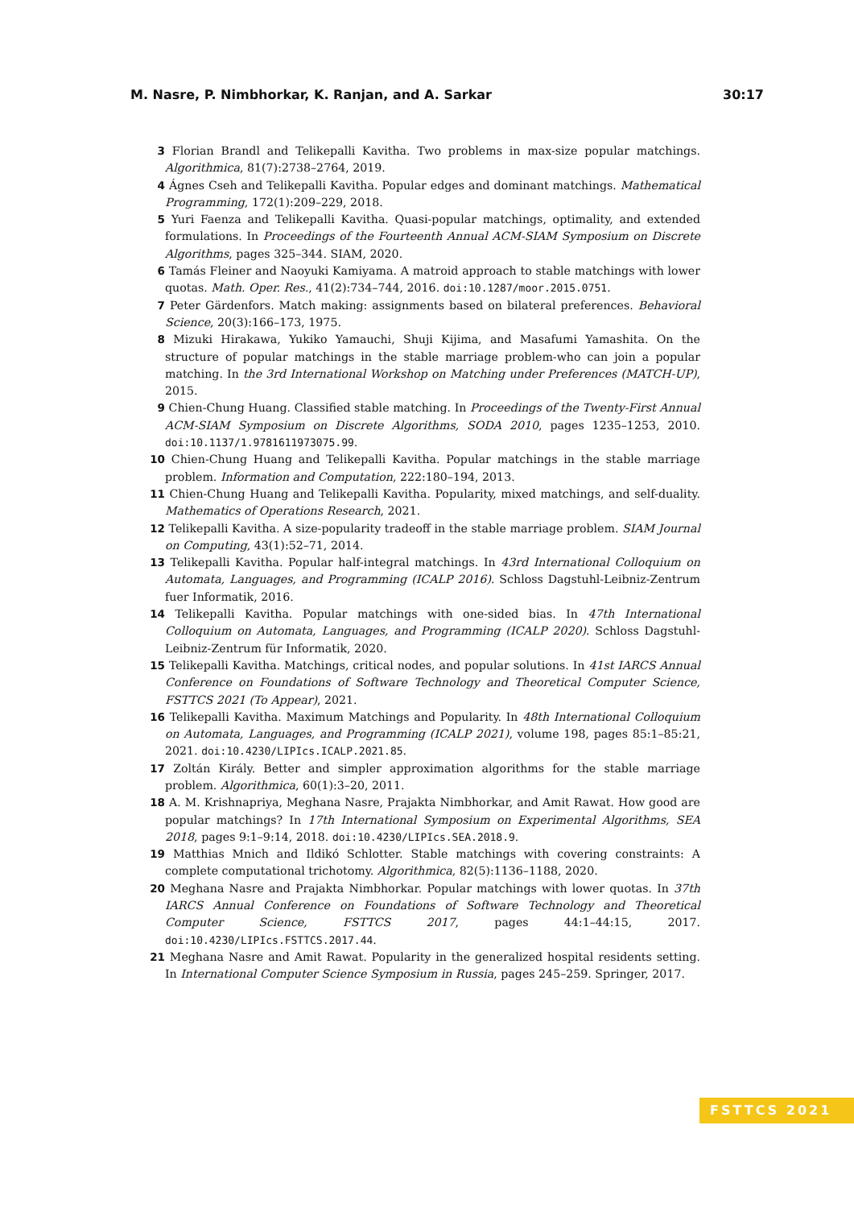M. Nasre, P. Nimbhorkar, K. Ranjan, and A. Sarkar 30:17
3 Florian Brandl and Telikepalli Kavitha. Two problems in max-size popular matchings. Algorithmica, 81(7):2738–2764, 2019.
4 Ágnes Cseh and Telikepalli Kavitha. Popular edges and dominant matchings. Mathematical Programming, 172(1):209–229, 2018.
5 Yuri Faenza and Telikepalli Kavitha. Quasi-popular matchings, optimality, and extended formulations. In Proceedings of the Fourteenth Annual ACM-SIAM Symposium on Discrete Algorithms, pages 325–344. SIAM, 2020.
6 Tamás Fleiner and Naoyuki Kamiyama. A matroid approach to stable matchings with lower quotas. Math. Oper. Res., 41(2):734–744, 2016. doi:10.1287/moor.2015.0751.
7 Peter Gärdenfors. Match making: assignments based on bilateral preferences. Behavioral Science, 20(3):166–173, 1975.
8 Mizuki Hirakawa, Yukiko Yamauchi, Shuji Kijima, and Masafumi Yamashita. On the structure of popular matchings in the stable marriage problem-who can join a popular matching. In the 3rd International Workshop on Matching under Preferences (MATCH-UP), 2015.
9 Chien-Chung Huang. Classified stable matching. In Proceedings of the Twenty-First Annual ACM-SIAM Symposium on Discrete Algorithms, SODA 2010, pages 1235–1253, 2010. doi:10.1137/1.9781611973075.99.
10 Chien-Chung Huang and Telikepalli Kavitha. Popular matchings in the stable marriage problem. Information and Computation, 222:180–194, 2013.
11 Chien-Chung Huang and Telikepalli Kavitha. Popularity, mixed matchings, and self-duality. Mathematics of Operations Research, 2021.
12 Telikepalli Kavitha. A size-popularity tradeoff in the stable marriage problem. SIAM Journal on Computing, 43(1):52–71, 2014.
13 Telikepalli Kavitha. Popular half-integral matchings. In 43rd International Colloquium on Automata, Languages, and Programming (ICALP 2016). Schloss Dagstuhl-Leibniz-Zentrum fuer Informatik, 2016.
14 Telikepalli Kavitha. Popular matchings with one-sided bias. In 47th International Colloquium on Automata, Languages, and Programming (ICALP 2020). Schloss Dagstuhl-Leibniz-Zentrum für Informatik, 2020.
15 Telikepalli Kavitha. Matchings, critical nodes, and popular solutions. In 41st IARCS Annual Conference on Foundations of Software Technology and Theoretical Computer Science, FSTTCS 2021 (To Appear), 2021.
16 Telikepalli Kavitha. Maximum Matchings and Popularity. In 48th International Colloquium on Automata, Languages, and Programming (ICALP 2021), volume 198, pages 85:1–85:21, 2021. doi:10.4230/LIPIcs.ICALP.2021.85.
17 Zoltán Király. Better and simpler approximation algorithms for the stable marriage problem. Algorithmica, 60(1):3–20, 2011.
18 A. M. Krishnapriya, Meghana Nasre, Prajakta Nimbhorkar, and Amit Rawat. How good are popular matchings? In 17th International Symposium on Experimental Algorithms, SEA 2018, pages 9:1–9:14, 2018. doi:10.4230/LIPIcs.SEA.2018.9.
19 Matthias Mnich and Ildikó Schlotter. Stable matchings with covering constraints: A complete computational trichotomy. Algorithmica, 82(5):1136–1188, 2020.
20 Meghana Nasre and Prajakta Nimbhorkar. Popular matchings with lower quotas. In 37th IARCS Annual Conference on Foundations of Software Technology and Theoretical Computer Science, FSTTCS 2017, pages 44:1–44:15, 2017. doi:10.4230/LIPIcs.FSTTCS.2017.44.
21 Meghana Nasre and Amit Rawat. Popularity in the generalized hospital residents setting. In International Computer Science Symposium in Russia, pages 245–259. Springer, 2017.
FSTTCS 2021